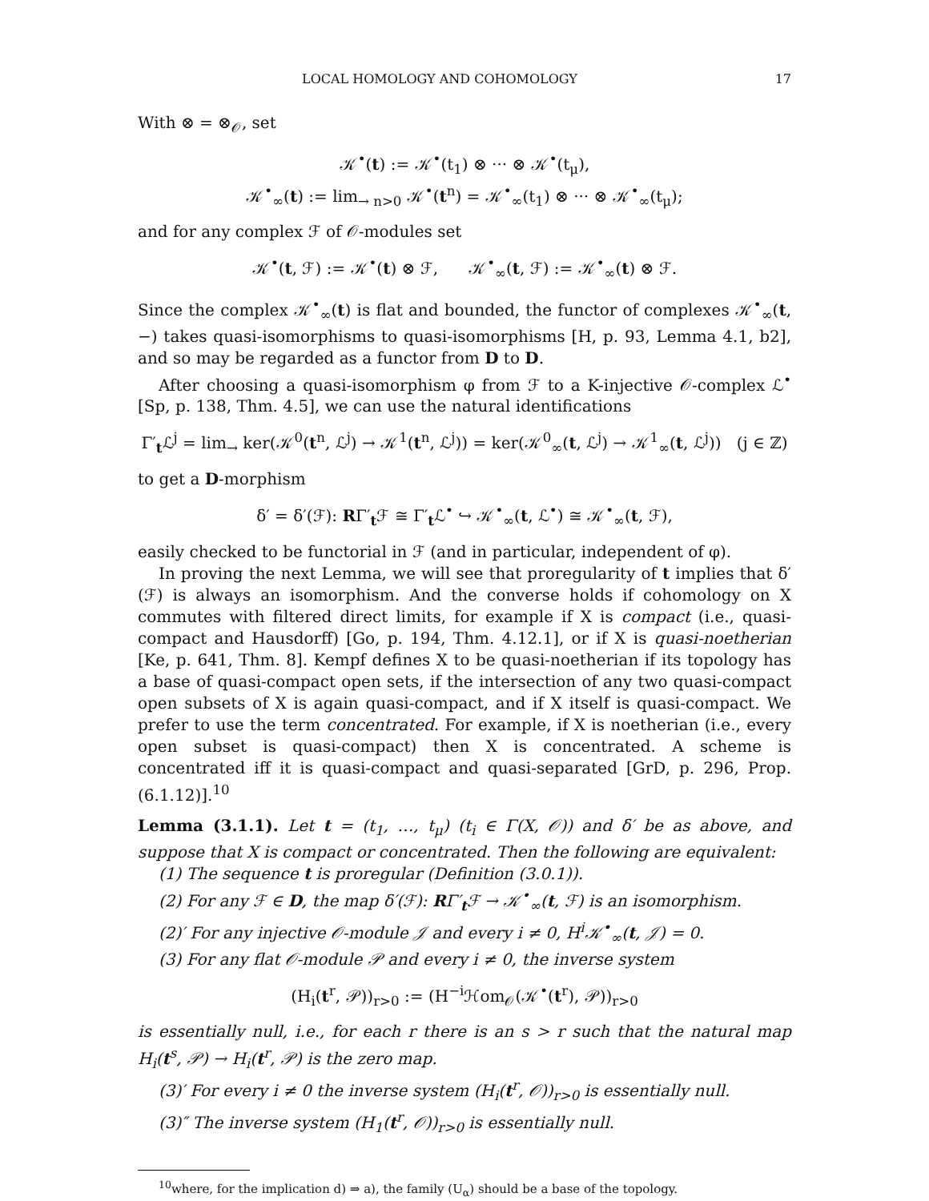LOCAL HOMOLOGY AND COHOMOLOGY 17
With ⊗ = ⊗<sub>𝒪</sub>, set
𝒦<sup>•</sup>(t) := 𝒦<sup>•</sup>(t<sub>1</sub>) ⊗ ··· ⊗ 𝒦<sup>•</sup>(t<sub>μ</sub>),
𝒦<sup>•</sup><sub>∞</sub>(t) := lim<sub>→ n>0</sub> 𝒦<sup>•</sup>(t<sup>n</sup>) = 𝒦<sup>•</sup><sub>∞</sub>(t<sub>1</sub>) ⊗ ··· ⊗ 𝒦<sup>•</sup><sub>∞</sub>(t<sub>μ</sub>);
and for any complex ℱ of 𝒪-modules set
𝒦<sup>•</sup>(t, ℱ) := 𝒦<sup>•</sup>(t) ⊗ ℱ, 𝒦<sup>•</sup><sub>∞</sub>(t, ℱ) := 𝒦<sup>•</sup><sub>∞</sub>(t) ⊗ ℱ.
Since the complex 𝒦<sup>•</sup><sub>∞</sub>(t) is flat and bounded, the functor of complexes 𝒦<sup>•</sup><sub>∞</sub>(t, −) takes quasi-isomorphisms to quasi-isomorphisms [H, p. 93, Lemma 4.1, b2], and so may be regarded as a functor from D to D.
After choosing a quasi-isomorphism φ from ℱ to a K-injective 𝒪-complex ℒ<sup>•</sup> [Sp, p. 138, Thm. 4.5], we can use the natural identifications
Γ′<sub>t</sub>ℒ<sup>j</sup> = lim<sub>→</sub> ker(𝒦<sup>0</sup>(t<sup>n</sup>, ℒ<sup>j</sup>) → 𝒦<sup>1</sup>(t<sup>n</sup>, ℒ<sup>j</sup>)) = ker(𝒦<sup>0</sup><sub>∞</sub>(t, ℒ<sup>j</sup>) → 𝒦<sup>1</sup><sub>∞</sub>(t, ℒ<sup>j</sup>)) (j ∈ ℤ)
to get a D-morphism
δ′ = δ′(ℱ): RΓ′<sub>t</sub>ℱ ≅ Γ′<sub>t</sub>ℒ<sup>•</sup> ↪ 𝒦<sup>•</sup><sub>∞</sub>(t, ℒ<sup>•</sup>) ≅ 𝒦<sup>•</sup><sub>∞</sub>(t, ℱ),
easily checked to be functorial in ℱ (and in particular, independent of φ).
In proving the next Lemma, we will see that proregularity of t implies that δ′(ℱ) is always an isomorphism. And the converse holds if cohomology on X commutes with filtered direct limits, for example if X is compact (i.e., quasi-compact and Hausdorff) [Go, p. 194, Thm. 4.12.1], or if X is quasi-noetherian [Ke, p. 641, Thm. 8]. Kempf defines X to be quasi-noetherian if its topology has a base of quasi-compact open sets, if the intersection of any two quasi-compact open subsets of X is again quasi-compact, and if X itself is quasi-compact. We prefer to use the term concentrated. For example, if X is noetherian (i.e., every open subset is quasi-compact) then X is concentrated. A scheme is concentrated iff it is quasi-compact and quasi-separated [GrD, p. 296, Prop. (6.1.12)].<sup>10</sup>
Lemma (3.1.1). Let t = (t<sub>1</sub>, …, t<sub>μ</sub>) (t<sub>i</sub> ∈ Γ(X, 𝒪)) and δ′ be as above, and suppose that X is compact or concentrated. Then the following are equivalent:
(1) The sequence t is proregular (Definition (3.0.1)).
(2) For any ℱ ∈ D, the map δ′(ℱ): RΓ′<sub>t</sub>ℱ → 𝒦<sup>•</sup><sub>∞</sub>(t, ℱ) is an isomorphism.
(2)′ For any injective 𝒪-module 𝒥 and every i ≠ 0, H<sup>i</sup>𝒦<sup>•</sup><sub>∞</sub>(t, 𝒥) = 0.
(3) For any flat 𝒪-module 𝒫 and every i ≠ 0, the inverse system
(H<sub>i</sub>(t<sup>r</sup>, 𝒫))<sub>r>0</sub> := (H<sup>−i</sup>ℋom<sub>𝒪</sub>(𝒦<sup>•</sup>(t<sup>r</sup>), 𝒫))<sub>r>0</sub>
is essentially null, i.e., for each r there is an s > r such that the natural map H<sub>i</sub>(t<sup>s</sup>, 𝒫) → H<sub>i</sub>(t<sup>r</sup>, 𝒫) is the zero map.
(3)′ For every i ≠ 0 the inverse system (H<sub>i</sub>(t<sup>r</sup>, 𝒪))<sub>r>0</sub> is essentially null.
(3)″ The inverse system (H<sub>1</sub>(t<sup>r</sup>, 𝒪))<sub>r>0</sub> is essentially null.
<sup>10</sup> where, for the implication d) ⇒ a), the family (U<sub>α</sub>) should be a base of the topology.